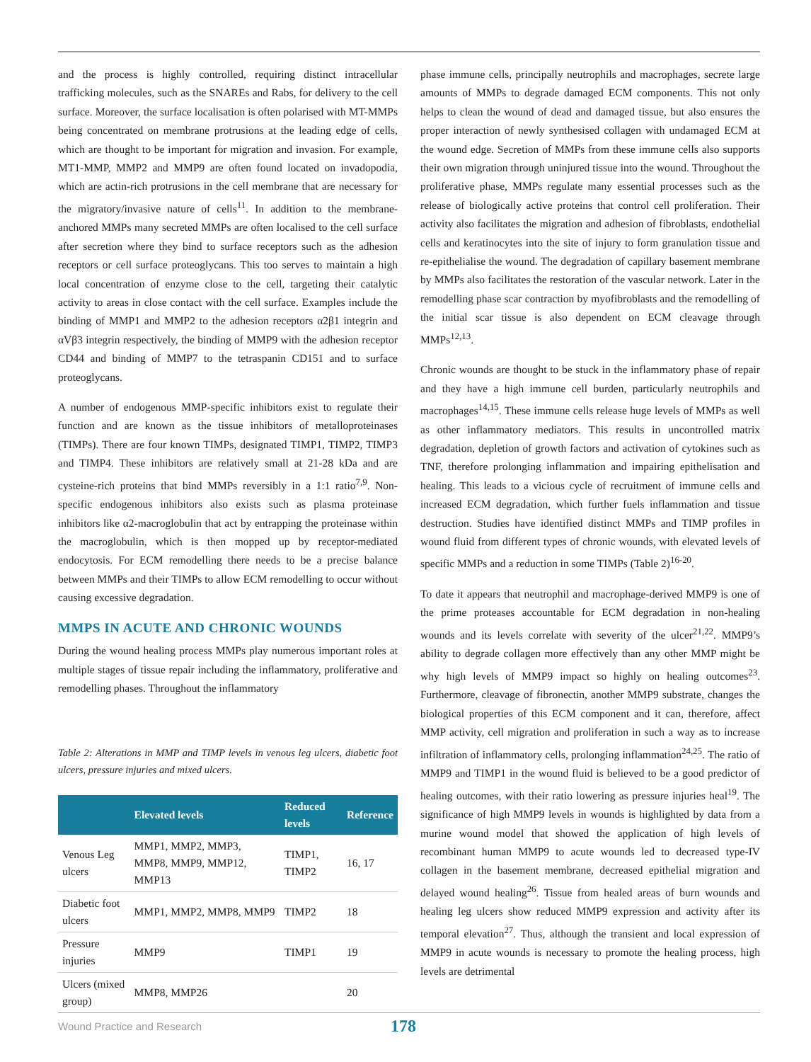and the process is highly controlled, requiring distinct intracellular trafficking molecules, such as the SNAREs and Rabs, for delivery to the cell surface. Moreover, the surface localisation is often polarised with MT-MMPs being concentrated on membrane protrusions at the leading edge of cells, which are thought to be important for migration and invasion. For example, MT1-MMP, MMP2 and MMP9 are often found located on invadopodia, which are actin-rich protrusions in the cell membrane that are necessary for the migratory/invasive nature of cells<sup>11</sup>. In addition to the membrane-anchored MMPs many secreted MMPs are often localised to the cell surface after secretion where they bind to surface receptors such as the adhesion receptors or cell surface proteoglycans. This too serves to maintain a high local concentration of enzyme close to the cell, targeting their catalytic activity to areas in close contact with the cell surface. Examples include the binding of MMP1 and MMP2 to the adhesion receptors α2β1 integrin and αVβ3 integrin respectively, the binding of MMP9 with the adhesion receptor CD44 and binding of MMP7 to the tetraspanin CD151 and to surface proteoglycans.
A number of endogenous MMP-specific inhibitors exist to regulate their function and are known as the tissue inhibitors of metalloproteinases (TIMPs). There are four known TIMPs, designated TIMP1, TIMP2, TIMP3 and TIMP4. These inhibitors are relatively small at 21-28 kDa and are cysteine-rich proteins that bind MMPs reversibly in a 1:1 ratio<sup>7,9</sup>. Non-specific endogenous inhibitors also exists such as plasma proteinase inhibitors like α2-macroglobulin that act by entrapping the proteinase within the macroglobulin, which is then mopped up by receptor-mediated endocytosis. For ECM remodelling there needs to be a precise balance between MMPs and their TIMPs to allow ECM remodelling to occur without causing excessive degradation.
MMPS IN ACUTE AND CHRONIC WOUNDS
During the wound healing process MMPs play numerous important roles at multiple stages of tissue repair including the inflammatory, proliferative and remodelling phases. Throughout the inflammatory
Table 2: Alterations in MMP and TIMP levels in venous leg ulcers, diabetic foot ulcers, pressure injuries and mixed ulcers.
| | Elevated levels | Reduced levels | Reference |
| --- | --- | --- | --- |
| Venous Leg ulcers | MMP1, MMP2, MMP3, MMP8, MMP9, MMP12, MMP13 | TIMP1, TIMP2 | 16, 17 |
| Diabetic foot ulcers | MMP1, MMP2, MMP8, MMP9 | TIMP2 | 18 |
| Pressure injuries | MMP9 | TIMP1 | 19 |
| Ulcers (mixed group) | MMP8, MMP26 | | 20 |
phase immune cells, principally neutrophils and macrophages, secrete large amounts of MMPs to degrade damaged ECM components. This not only helps to clean the wound of dead and damaged tissue, but also ensures the proper interaction of newly synthesised collagen with undamaged ECM at the wound edge. Secretion of MMPs from these immune cells also supports their own migration through uninjured tissue into the wound. Throughout the proliferative phase, MMPs regulate many essential processes such as the release of biologically active proteins that control cell proliferation. Their activity also facilitates the migration and adhesion of fibroblasts, endothelial cells and keratinocytes into the site of injury to form granulation tissue and re-epithelialise the wound. The degradation of capillary basement membrane by MMPs also facilitates the restoration of the vascular network. Later in the remodelling phase scar contraction by myofibroblasts and the remodelling of the initial scar tissue is also dependent on ECM cleavage through MMPs<sup>12,13</sup>.
Chronic wounds are thought to be stuck in the inflammatory phase of repair and they have a high immune cell burden, particularly neutrophils and macrophages<sup>14,15</sup>. These immune cells release huge levels of MMPs as well as other inflammatory mediators. This results in uncontrolled matrix degradation, depletion of growth factors and activation of cytokines such as TNF, therefore prolonging inflammation and impairing epithelisation and healing. This leads to a vicious cycle of recruitment of immune cells and increased ECM degradation, which further fuels inflammation and tissue destruction. Studies have identified distinct MMPs and TIMP profiles in wound fluid from different types of chronic wounds, with elevated levels of specific MMPs and a reduction in some TIMPs (Table 2)<sup>16-20</sup>.
To date it appears that neutrophil and macrophage-derived MMP9 is one of the prime proteases accountable for ECM degradation in non-healing wounds and its levels correlate with severity of the ulcer<sup>21,22</sup>. MMP9’s ability to degrade collagen more effectively than any other MMP might be why high levels of MMP9 impact so highly on healing outcomes<sup>23</sup>. Furthermore, cleavage of fibronectin, another MMP9 substrate, changes the biological properties of this ECM component and it can, therefore, affect MMP activity, cell migration and proliferation in such a way as to increase infiltration of inflammatory cells, prolonging inflammation<sup>24,25</sup>. The ratio of MMP9 and TIMP1 in the wound fluid is believed to be a good predictor of healing outcomes, with their ratio lowering as pressure injuries heal<sup>19</sup>. The significance of high MMP9 levels in wounds is highlighted by data from a murine wound model that showed the application of high levels of recombinant human MMP9 to acute wounds led to decreased type-IV collagen in the basement membrane, decreased epithelial migration and delayed wound healing<sup>26</sup>. Tissue from healed areas of burn wounds and healing leg ulcers show reduced MMP9 expression and activity after its temporal elevation<sup>27</sup>. Thus, although the transient and local expression of MMP9 in acute wounds is necessary to promote the healing process, high levels are detrimental
Wound Practice and Research 178